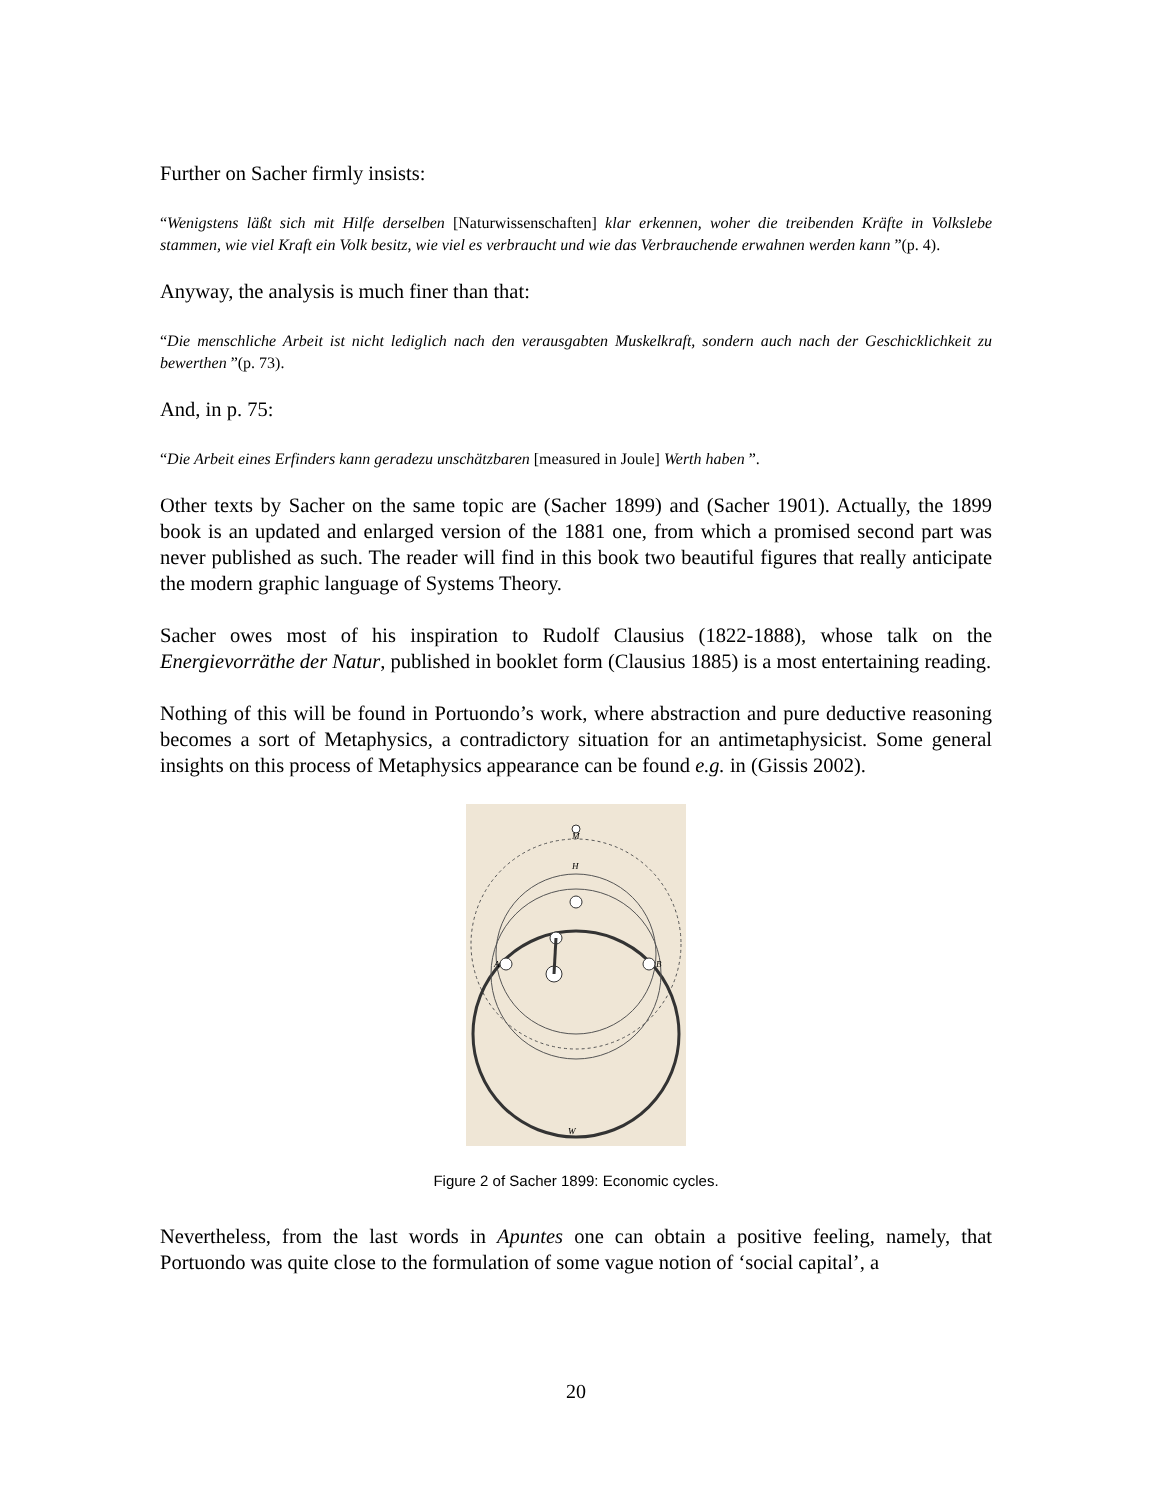Further on Sacher firmly insists:
“Wenigstens läßt sich mit Hilfe derselben [Naturwissenschaften] klar erkennen, woher die treibenden Kräfte in Volkslebe stammen, wie viel Kraft ein Volk besitz, wie viel es verbraucht und wie das Verbrauchende erwahnen werden kann ”(p. 4).
Anyway, the analysis is much finer than that:
“Die menschliche Arbeit ist nicht lediglich nach den verausgabten Muskelkraft, sondern auch nach der Geschicklichkeit zu bewerthen ”(p. 73).
And, in p. 75:
“Die Arbeit eines Erfinders kann geradezu unschätzbaren [measured in Joule] Werth haben ”.
Other texts by Sacher on the same topic are (Sacher 1899) and (Sacher 1901). Actually, the 1899 book is an updated and enlarged version of the 1881 one, from which a promised second part was never published as such. The reader will find in this book two beautiful figures that really anticipate the modern graphic language of Systems Theory.
Sacher owes most of his inspiration to Rudolf Clausius (1822-1888), whose talk on the Energievorräthe der Natur, published in booklet form (Clausius 1885) is a most entertaining reading.
Nothing of this will be found in Portuondo’s work, where abstraction and pure deductive reasoning becomes a sort of Metaphysics, a contradictory situation for an antimetaphysicist. Some general insights on this process of Metaphysics appearance can be found e.g. in (Gissis 2002).
M
H
A
B
W
Figure 2 of Sacher 1899: Economic cycles.
Nevertheless, from the last words in Apuntes one can obtain a positive feeling, namely, that Portuondo was quite close to the formulation of some vague notion of ‘social capital’, a
20